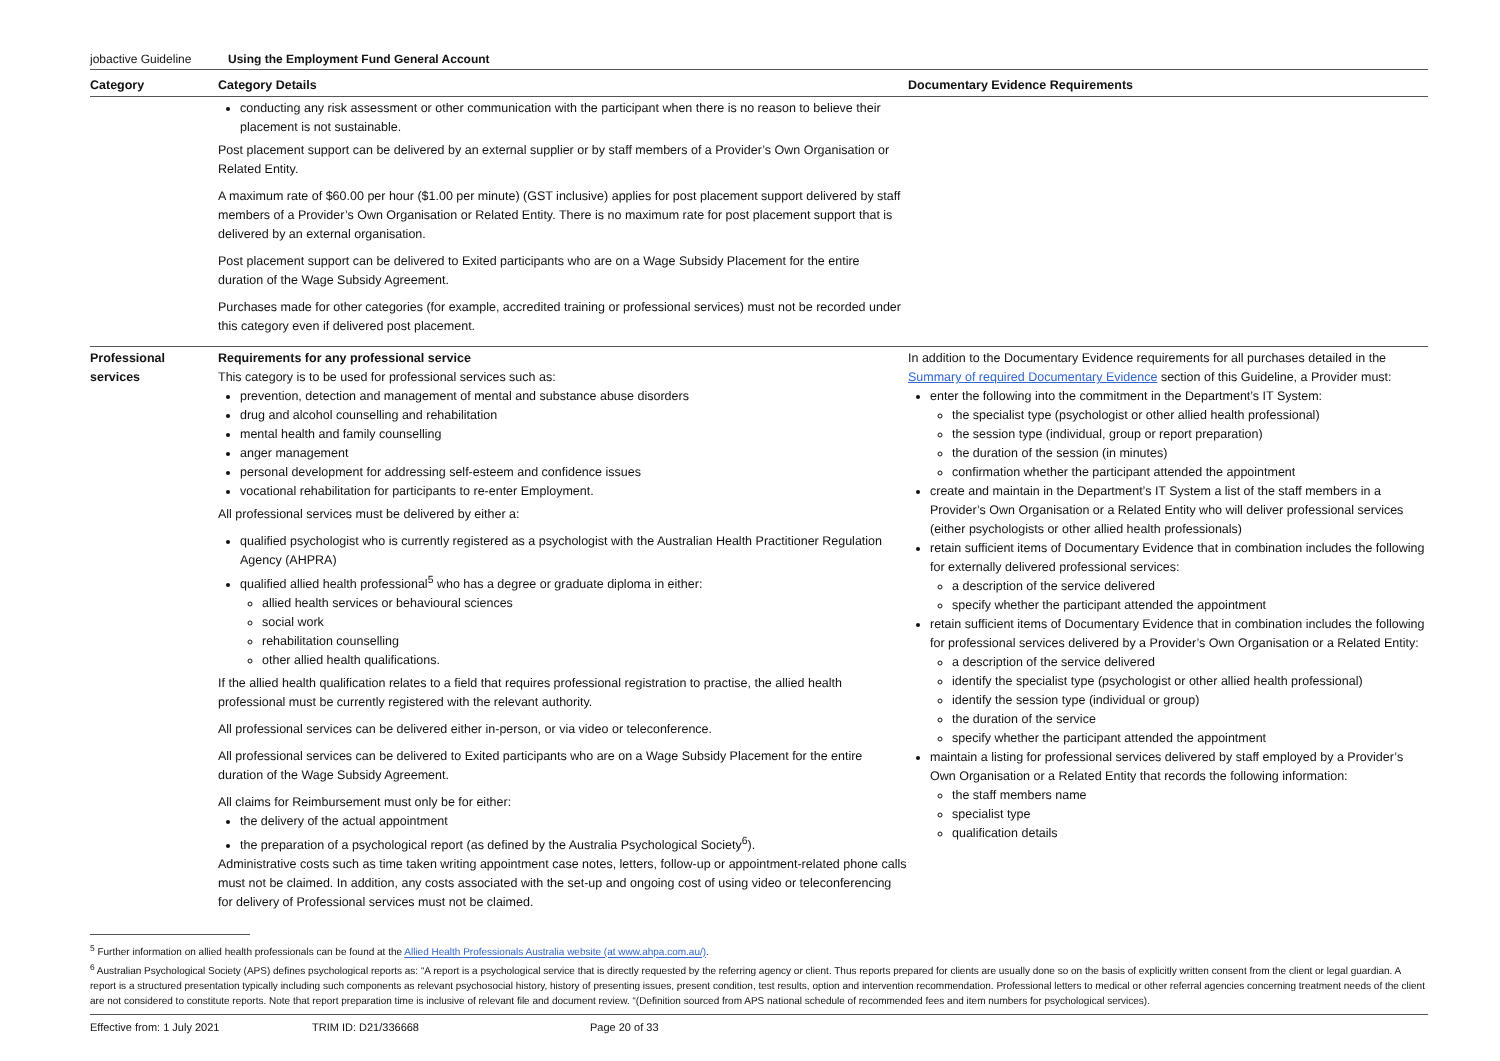jobactive Guideline Using the Employment Fund General Account
| Category | Category Details | Documentary Evidence Requirements |
| --- | --- | --- |
| | conducting any risk assessment or other communication with the participant when there is no reason to believe their placement is not sustainable. Post placement support can be delivered by an external supplier or by staff members of a Provider’s Own Organisation or Related Entity. A maximum rate of $60.00 per hour ($1.00 per minute) (GST inclusive) applies for post placement support delivered by staff members of a Provider’s Own Organisation or Related Entity. There is no maximum rate for post placement support that is delivered by an external organisation. Post placement support can be delivered to Exited participants who are on a Wage Subsidy Placement for the entire duration of the Wage Subsidy Agreement. Purchases made for other categories (for example, accredited training or professional services) must not be recorded under this category even if delivered post placement. | |
| Professional services | Requirements for any professional service This category is to be used for professional services such as: prevention, detection and management of mental and substance abuse disorders drug and alcohol counselling and rehabilitation mental health and family counselling anger management personal development for addressing self-esteem and confidence issues vocational rehabilitation for participants to re-enter Employment. All professional services must be delivered by either a: qualified psychologist who is currently registered as a psychologist with the Australian Health Practitioner Regulation Agency (AHPRA) qualified allied health professional<sup>5</sup> who has a degree or graduate diploma in either: allied health services or behavioural sciences social work rehabilitation counselling other allied health qualifications. If the allied health qualification relates to a field that requires professional registration to practise, the allied health professional must be currently registered with the relevant authority. All professional services can be delivered either in-person, or via video or teleconference. All professional services can be delivered to Exited participants who are on a Wage Subsidy Placement for the entire duration of the Wage Subsidy Agreement. All claims for Reimbursement must only be for either: the delivery of the actual appointment the preparation of a psychological report (as defined by the Australia Psychological Society<sup>6</sup>). Administrative costs such as time taken writing appointment case notes, letters, follow-up or appointment-related phone calls must not be claimed. In addition, any costs associated with the set-up and ongoing cost of using video or teleconferencing for delivery of Professional services must not be claimed. | In addition to the Documentary Evidence requirements for all purchases detailed in the Summary of required Documentary Evidence section of this Guideline, a Provider must: enter the following into the commitment in the Department’s IT System: the specialist type (psychologist or other allied health professional) the session type (individual, group or report preparation) the duration of the session (in minutes) confirmation whether the participant attended the appointment create and maintain in the Department’s IT System a list of the staff members in a Provider’s Own Organisation or a Related Entity who will deliver professional services (either psychologists or other allied health professionals) retain sufficient items of Documentary Evidence that in combination includes the following for externally delivered professional services: a description of the service delivered specify whether the participant attended the appointment retain sufficient items of Documentary Evidence that in combination includes the following for professional services delivered by a Provider’s Own Organisation or a Related Entity: a description of the service delivered identify the specialist type (psychologist or other allied health professional) identify the session type (individual or group) the duration of the service specify whether the participant attended the appointment maintain a listing for professional services delivered by staff employed by a Provider’s Own Organisation or a Related Entity that records the following information: the staff members name specialist type qualification details |
<sup>5</sup> Further information on allied health professionals can be found at the Allied Health Professionals Australia website (at www.ahpa.com.au/).
<sup>6</sup> Australian Psychological Society (APS) defines psychological reports as: “A report is a psychological service that is directly requested by the referring agency or client. Thus reports prepared for clients are usually done so on the basis of explicitly written consent from the client or legal guardian. A report is a structured presentation typically including such components as relevant psychosocial history, history of presenting issues, present condition, test results, option and intervention recommendation. Professional letters to medical or other referral agencies concerning treatment needs of the client are not considered to constitute reports. Note that report preparation time is inclusive of relevant file and document review. “(Definition sourced from APS national schedule of recommended fees and item numbers for psychological services).
Effective from: 1 July 2021 TRIM ID: D21/336668 Page 20 of 33